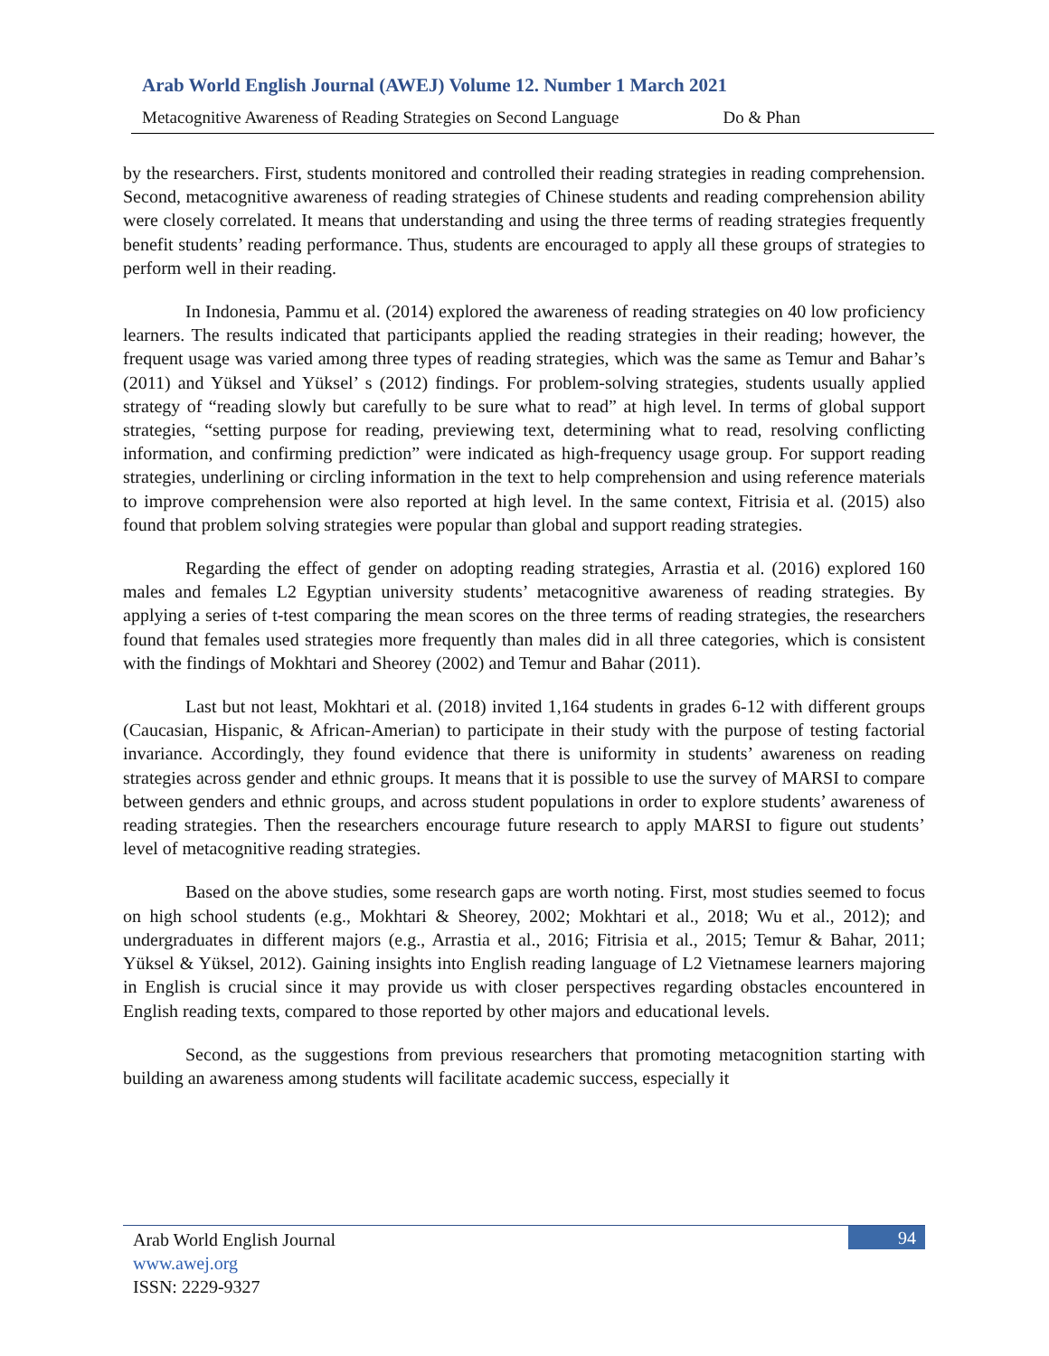Arab World English Journal (AWEJ) Volume 12. Number 1 March 2021
Metacognitive Awareness of Reading Strategies on Second Language Do & Phan
by the researchers. First, students monitored and controlled their reading strategies in reading comprehension. Second, metacognitive awareness of reading strategies of Chinese students and reading comprehension ability were closely correlated. It means that understanding and using the three terms of reading strategies frequently benefit students’ reading performance. Thus, students are encouraged to apply all these groups of strategies to perform well in their reading.
In Indonesia, Pammu et al. (2014) explored the awareness of reading strategies on 40 low proficiency learners. The results indicated that participants applied the reading strategies in their reading; however, the frequent usage was varied among three types of reading strategies, which was the same as Temur and Bahar’s (2011) and Yüksel and Yüksel’ s (2012) findings. For problem-solving strategies, students usually applied strategy of “reading slowly but carefully to be sure what to read” at high level. In terms of global support strategies, “setting purpose for reading, previewing text, determining what to read, resolving conflicting information, and confirming prediction” were indicated as high-frequency usage group. For support reading strategies, underlining or circling information in the text to help comprehension and using reference materials to improve comprehension were also reported at high level. In the same context, Fitrisia et al. (2015) also found that problem solving strategies were popular than global and support reading strategies.
Regarding the effect of gender on adopting reading strategies, Arrastia et al. (2016) explored 160 males and females L2 Egyptian university students’ metacognitive awareness of reading strategies. By applying a series of t-test comparing the mean scores on the three terms of reading strategies, the researchers found that females used strategies more frequently than males did in all three categories, which is consistent with the findings of Mokhtari and Sheorey (2002) and Temur and Bahar (2011).
Last but not least, Mokhtari et al. (2018) invited 1,164 students in grades 6-12 with different groups (Caucasian, Hispanic, & African-Amerian) to participate in their study with the purpose of testing factorial invariance. Accordingly, they found evidence that there is uniformity in students’ awareness on reading strategies across gender and ethnic groups. It means that it is possible to use the survey of MARSI to compare between genders and ethnic groups, and across student populations in order to explore students’ awareness of reading strategies. Then the researchers encourage future research to apply MARSI to figure out students’ level of metacognitive reading strategies.
Based on the above studies, some research gaps are worth noting. First, most studies seemed to focus on high school students (e.g., Mokhtari & Sheorey, 2002; Mokhtari et al., 2018; Wu et al., 2012); and undergraduates in different majors (e.g., Arrastia et al., 2016; Fitrisia et al., 2015; Temur & Bahar, 2011; Yüksel & Yüksel, 2012). Gaining insights into English reading language of L2 Vietnamese learners majoring in English is crucial since it may provide us with closer perspectives regarding obstacles encountered in English reading texts, compared to those reported by other majors and educational levels.
Second, as the suggestions from previous researchers that promoting metacognition starting with building an awareness among students will facilitate academic success, especially it
94
Arab World English Journal
www.awej.org
ISSN: 2229-9327